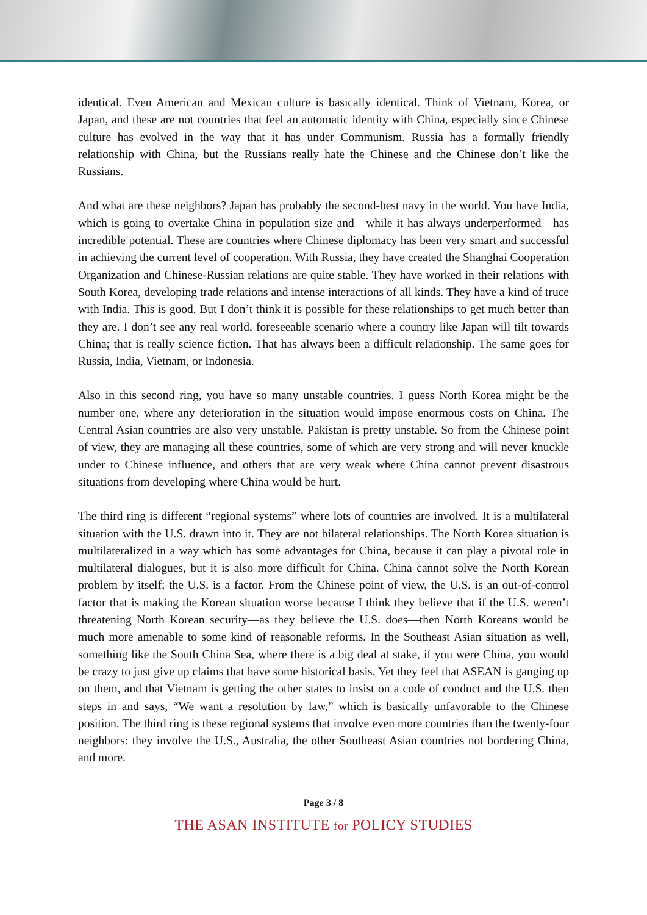identical. Even American and Mexican culture is basically identical. Think of Vietnam, Korea, or Japan, and these are not countries that feel an automatic identity with China, especially since Chinese culture has evolved in the way that it has under Communism. Russia has a formally friendly relationship with China, but the Russians really hate the Chinese and the Chinese don’t like the Russians.
And what are these neighbors? Japan has probably the second-best navy in the world. You have India, which is going to overtake China in population size and—while it has always underperformed—has incredible potential. These are countries where Chinese diplomacy has been very smart and successful in achieving the current level of cooperation. With Russia, they have created the Shanghai Cooperation Organization and Chinese-Russian relations are quite stable. They have worked in their relations with South Korea, developing trade relations and intense interactions of all kinds. They have a kind of truce with India. This is good. But I don’t think it is possible for these relationships to get much better than they are. I don’t see any real world, foreseeable scenario where a country like Japan will tilt towards China; that is really science fiction. That has always been a difficult relationship. The same goes for Russia, India, Vietnam, or Indonesia.
Also in this second ring, you have so many unstable countries. I guess North Korea might be the number one, where any deterioration in the situation would impose enormous costs on China. The Central Asian countries are also very unstable. Pakistan is pretty unstable. So from the Chinese point of view, they are managing all these countries, some of which are very strong and will never knuckle under to Chinese influence, and others that are very weak where China cannot prevent disastrous situations from developing where China would be hurt.
The third ring is different “regional systems” where lots of countries are involved. It is a multilateral situation with the U.S. drawn into it. They are not bilateral relationships. The North Korea situation is multilateralized in a way which has some advantages for China, because it can play a pivotal role in multilateral dialogues, but it is also more difficult for China. China cannot solve the North Korean problem by itself; the U.S. is a factor. From the Chinese point of view, the U.S. is an out-of-control factor that is making the Korean situation worse because I think they believe that if the U.S. weren’t threatening North Korean security—as they believe the U.S. does—then North Koreans would be much more amenable to some kind of reasonable reforms. In the Southeast Asian situation as well, something like the South China Sea, where there is a big deal at stake, if you were China, you would be crazy to just give up claims that have some historical basis. Yet they feel that ASEAN is ganging up on them, and that Vietnam is getting the other states to insist on a code of conduct and the U.S. then steps in and says, “We want a resolution by law,” which is basically unfavorable to the Chinese position. The third ring is these regional systems that involve even more countries than the twenty-four neighbors: they involve the U.S., Australia, the other Southeast Asian countries not bordering China, and more.
Page 3 / 8
THE ASAN INSTITUTE for POLICY STUDIES